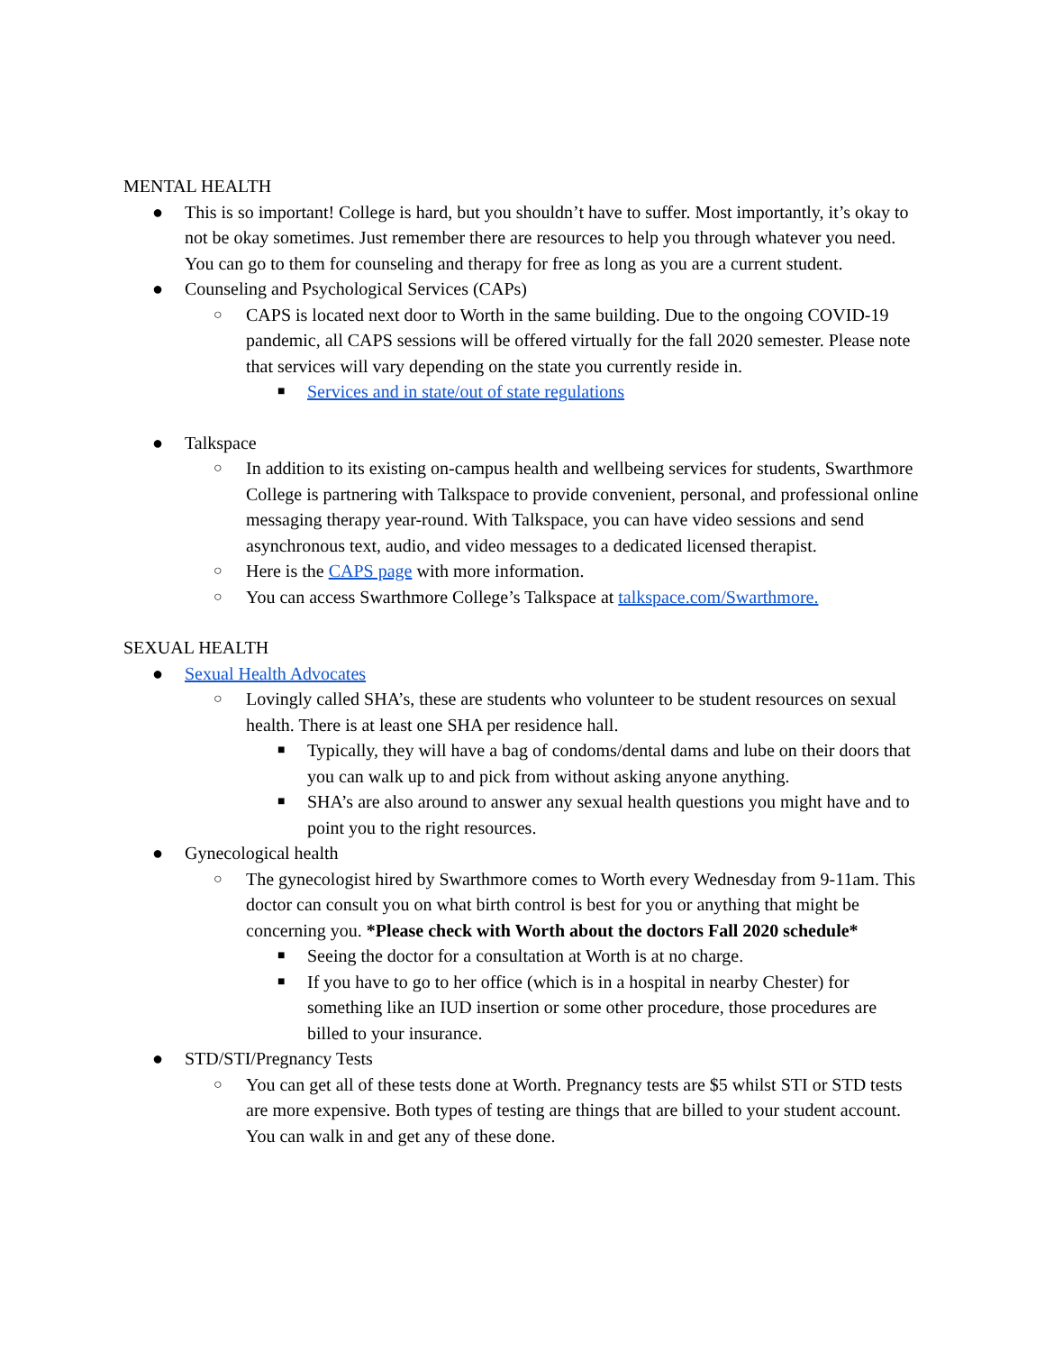MENTAL HEALTH
● This is so important! College is hard, but you shouldn’t have to suffer. Most importantly, it’s okay to not be okay sometimes. Just remember there are resources to help you through whatever you need. You can go to them for counseling and therapy for free as long as you are a current student.
● Counseling and Psychological Services (CAPs)
○ CAPS is located next door to Worth in the same building. Due to the ongoing COVID-19 pandemic, all CAPS sessions will be offered virtually for the fall 2020 semester. Please note that services will vary depending on the state you currently reside in.
■ Services and in state/out of state regulations
● Talkspace
○ In addition to its existing on-campus health and wellbeing services for students, Swarthmore College is partnering with Talkspace to provide convenient, personal, and professional online messaging therapy year-round. With Talkspace, you can have video sessions and send asynchronous text, audio, and video messages to a dedicated licensed therapist.
○ Here is the CAPS page with more information.
○ You can access Swarthmore College’s Talkspace at talkspace.com/Swarthmore.
SEXUAL HEALTH
● Sexual Health Advocates
○ Lovingly called SHA’s, these are students who volunteer to be student resources on sexual health. There is at least one SHA per residence hall.
■ Typically, they will have a bag of condoms/dental dams and lube on their doors that you can walk up to and pick from without asking anyone anything.
■ SHA’s are also around to answer any sexual health questions you might have and to point you to the right resources.
● Gynecological health
○ The gynecologist hired by Swarthmore comes to Worth every Wednesday from 9-11am. This doctor can consult you on what birth control is best for you or anything that might be concerning you. *Please check with Worth about the doctors Fall 2020 schedule*
■ Seeing the doctor for a consultation at Worth is at no charge.
■ If you have to go to her office (which is in a hospital in nearby Chester) for something like an IUD insertion or some other procedure, those procedures are billed to your insurance.
● STD/STI/Pregnancy Tests
○ You can get all of these tests done at Worth. Pregnancy tests are $5 whilst STI or STD tests are more expensive. Both types of testing are things that are billed to your student account. You can walk in and get any of these done.